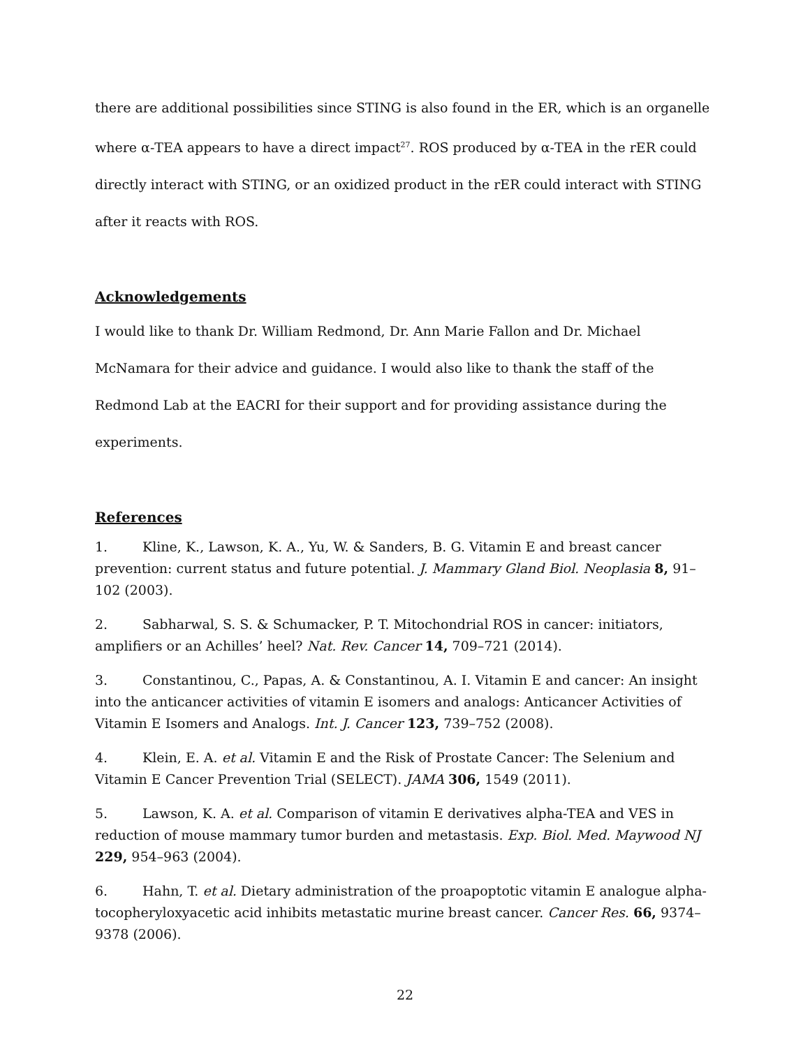there are additional possibilities since STING is also found in the ER, which is an organelle where α-TEA appears to have a direct impact<sup>27</sup>. ROS produced by α-TEA in the rER could directly interact with STING, or an oxidized product in the rER could interact with STING after it reacts with ROS.
Acknowledgements
I would like to thank Dr. William Redmond, Dr. Ann Marie Fallon and Dr. Michael McNamara for their advice and guidance. I would also like to thank the staff of the Redmond Lab at the EACRI for their support and for providing assistance during the experiments.
References
1. Kline, K., Lawson, K. A., Yu, W. & Sanders, B. G. Vitamin E and breast cancer prevention: current status and future potential. J. Mammary Gland Biol. Neoplasia 8, 91–102 (2003).
2. Sabharwal, S. S. & Schumacker, P. T. Mitochondrial ROS in cancer: initiators, amplifiers or an Achilles’ heel? Nat. Rev. Cancer 14, 709–721 (2014).
3. Constantinou, C., Papas, A. & Constantinou, A. I. Vitamin E and cancer: An insight into the anticancer activities of vitamin E isomers and analogs: Anticancer Activities of Vitamin E Isomers and Analogs. Int. J. Cancer 123, 739–752 (2008).
4. Klein, E. A. et al. Vitamin E and the Risk of Prostate Cancer: The Selenium and Vitamin E Cancer Prevention Trial (SELECT). JAMA 306, 1549 (2011).
5. Lawson, K. A. et al. Comparison of vitamin E derivatives alpha-TEA and VES in reduction of mouse mammary tumor burden and metastasis. Exp. Biol. Med. Maywood NJ 229, 954–963 (2004).
6. Hahn, T. et al. Dietary administration of the proapoptotic vitamin E analogue alpha-tocopheryloxyacetic acid inhibits metastatic murine breast cancer. Cancer Res. 66, 9374–9378 (2006).
22